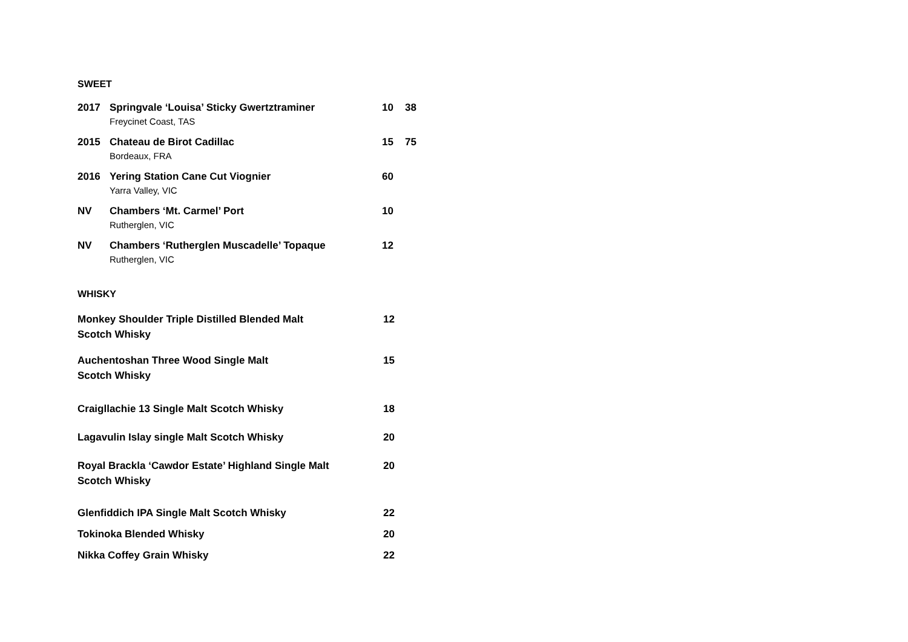SWEET
2017 Springvale ‘Louisa’ Sticky Gwertztraminer 10 38
Freycinet Coast, TAS
2015 Chateau de Birot Cadillac 15 75
Bordeaux, FRA
2016 Yering Station Cane Cut Viognier 60
Yarra Valley, VIC
NV Chambers ‘Mt. Carmel’ Port 10
Rutherglen, VIC
NV Chambers ‘Rutherglen Muscadelle’ Topaque 12
Rutherglen, VIC
WHISKY
Monkey Shoulder Triple Distilled Blended Malt
Scotch Whisky 12
Auchentoshan Three Wood Single Malt
Scotch Whisky 15
Craigllachie 13 Single Malt Scotch Whisky 18
Lagavulin Islay single Malt Scotch Whisky 20
Royal Brackla ‘Cawdor Estate’ Highland Single Malt
Scotch Whisky 20
Glenfiddich IPA Single Malt Scotch Whisky 22
Tokinoka Blended Whisky 20
Nikka Coffey Grain Whisky 22